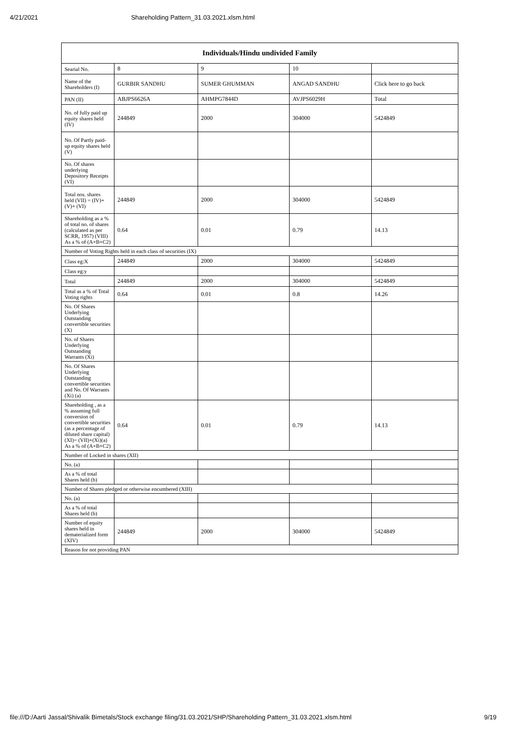4/21/2021 Shareholding Pattern_31.03.2021.xlsm.html
| Individuals/Hindu undivided Family | | | | |
| --- | --- | --- | --- | --- |
| Searial No. | 8 | 9 | 10 | |
| Name of the Shareholders (I) | GURBIR SANDHU | SUMER GHUMMAN | ANGAD SANDHU | Click here to go back |
| PAN (II) | ABJPS6626A | AHMPG7844D | AVJPS6029H | Total |
| No. of fully paid up equity shares held (IV) | 244849 | 2000 | 304000 | 5424849 |
| No. Of Partly paid-up equity shares held (V) | | | | |
| No. Of shares underlying Depository Receipts (VI) | | | | |
| Total nos. shares held (VII) = (IV)+(V)+ (VI) | 244849 | 2000 | 304000 | 5424849 |
| Shareholding as a % of total no. of shares (calculated as per SCRR, 1957) (VIII) As a % of (A+B+C2) | 0.64 | 0.01 | 0.79 | 14.13 |
| Number of Voting Rights held in each class of securities (IX) | | | | |
| Class eg:X | 244849 | 2000 | 304000 | 5424849 |
| Class eg:y | | | | |
| Total | 244849 | 2000 | 304000 | 5424849 |
| Total as a % of Total Voting rights | 0.64 | 0.01 | 0.8 | 14.26 |
| No. Of Shares Underlying Outstanding convertible securities (X) | | | | |
| No. of Shares Underlying Outstanding Warrants (Xi) | | | | |
| No. Of Shares Underlying Outstanding convertible securities and No. Of Warrants (Xi) (a) | | | | |
| Shareholding , as a % assuming full conversion of convertible securities (as a percentage of diluted share capital) (XI)= (VII)+(Xi)(a) As a % of (A+B+C2) | 0.64 | 0.01 | 0.79 | 14.13 |
| Number of Locked in shares (XII) | | | | |
| No. (a) | | | | |
| As a % of total Shares held (b) | | | | |
| Number of Shares pledged or otherwise encumbered (XIII) | | | | |
| No. (a) | | | | |
| As a % of total Shares held (b) | | | | |
| Number of equity shares held in dematerialized form (XIV) | 244849 | 2000 | 304000 | 5424849 |
| Reason for not providing PAN | | | | |
file:///D:/Aarti Jassal/Shivalik Bimetals/Stock exchange filing/31.03.2021/SHP/Shareholding Pattern_31.03.2021.xlsm.html 9/19